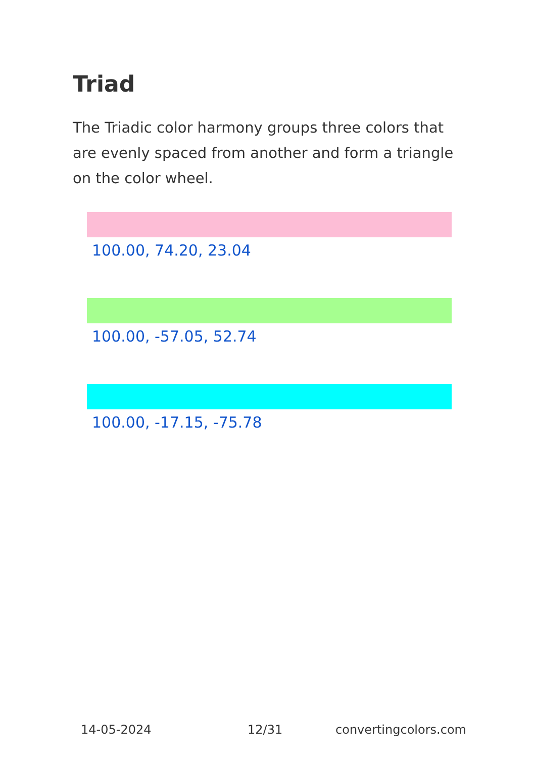Triad
The Triadic color harmony groups three colors that are evenly spaced from another and form a triangle on the color wheel.
100.00, 74.20, 23.04
100.00, -57.05, 52.74
100.00, -17.15, -75.78
14-05-2024 12/31 convertingcolors.com